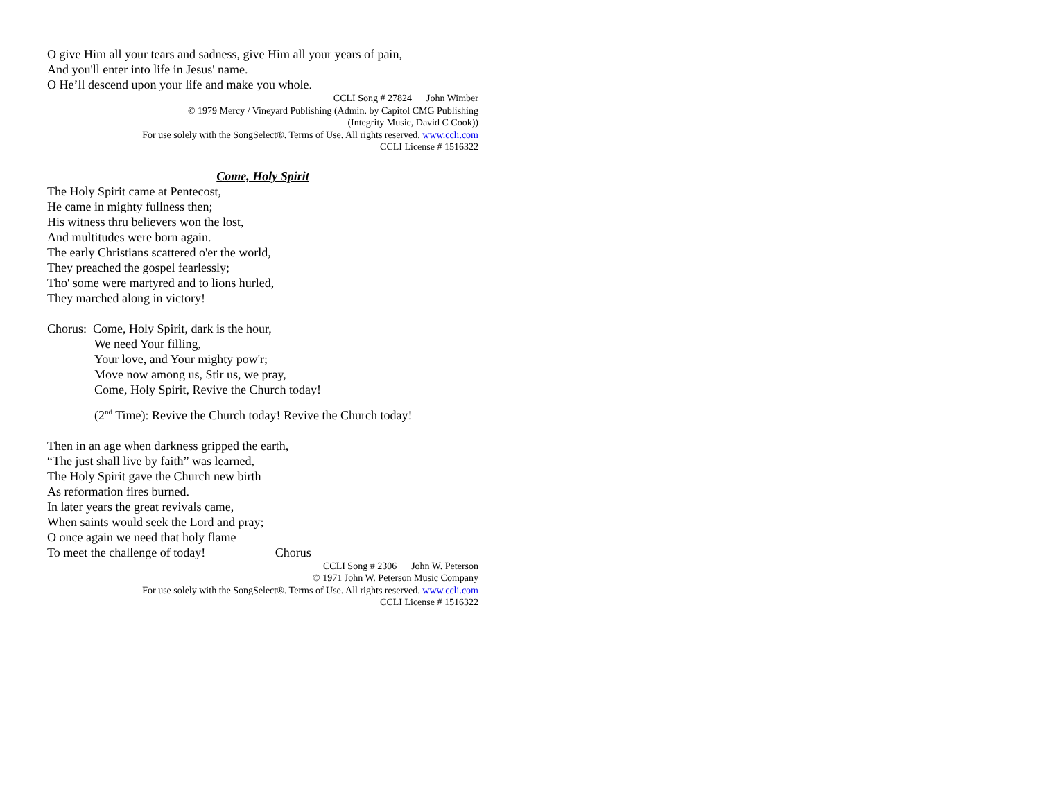O give Him all your tears and sadness, give Him all your years of pain,
And you'll enter into life in Jesus' name.
O He’ll descend upon your life and make you whole.
CCLI Song # 27824 John Wimber
© 1979 Mercy / Vineyard Publishing (Admin. by Capitol CMG Publishing
(Integrity Music, David C Cook))
For use solely with the SongSelect®. Terms of Use. All rights reserved. www.ccli.com
CCLI License # 1516322
Come, Holy Spirit
The Holy Spirit came at Pentecost,
He came in mighty fullness then;
His witness thru believers won the lost,
And multitudes were born again.
The early Christians scattered o'er the world,
They preached the gospel fearlessly;
Tho' some were martyred and to lions hurled,
They marched along in victory!
Chorus: Come, Holy Spirit, dark is the hour,
We need Your filling,
Your love, and Your mighty pow'r;
Move now among us, Stir us, we pray,
Come, Holy Spirit, Revive the Church today!
(2<sup>nd</sup> Time): Revive the Church today! Revive the Church today!
Then in an age when darkness gripped the earth,
“The just shall live by faith” was learned,
The Holy Spirit gave the Church new birth
As reformation fires burned.
In later years the great revivals came,
When saints would seek the Lord and pray;
O once again we need that holy flame
To meet the challenge of today! Chorus
CCLI Song # 2306 John W. Peterson
© 1971 John W. Peterson Music Company
For use solely with the SongSelect®. Terms of Use. All rights reserved. www.ccli.com
CCLI License # 1516322